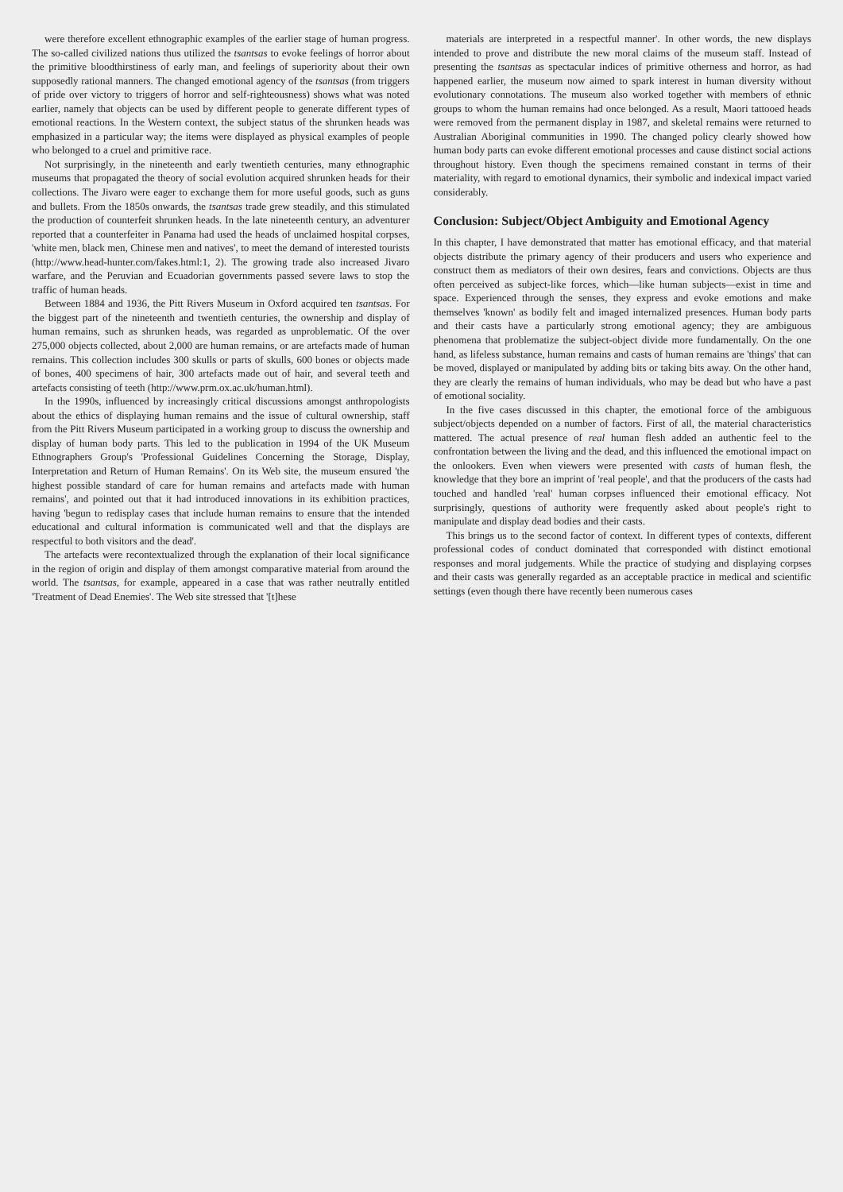were therefore excellent ethnographic examples of the earlier stage of human progress. The so-called civilized nations thus utilized the tsantsas to evoke feelings of horror about the primitive bloodthirstiness of early man, and feelings of superiority about their own supposedly rational manners. The changed emotional agency of the tsantsas (from triggers of pride over victory to triggers of horror and self-righteousness) shows what was noted earlier, namely that objects can be used by different people to generate different types of emotional reactions. In the Western context, the subject status of the shrunken heads was emphasized in a particular way; the items were displayed as physical examples of people who belonged to a cruel and primitive race.
Not surprisingly, in the nineteenth and early twentieth centuries, many ethnographic museums that propagated the theory of social evolution acquired shrunken heads for their collections. The Jivaro were eager to exchange them for more useful goods, such as guns and bullets. From the 1850s onwards, the tsantsas trade grew steadily, and this stimulated the production of counterfeit shrunken heads. In the late nineteenth century, an adventurer reported that a counterfeiter in Panama had used the heads of unclaimed hospital corpses, 'white men, black men, Chinese men and natives', to meet the demand of interested tourists (http://www.head-hunter.com/fakes.html:1, 2). The growing trade also increased Jivaro warfare, and the Peruvian and Ecuadorian governments passed severe laws to stop the traffic of human heads.
Between 1884 and 1936, the Pitt Rivers Museum in Oxford acquired ten tsantsas. For the biggest part of the nineteenth and twentieth centuries, the ownership and display of human remains, such as shrunken heads, was regarded as unproblematic. Of the over 275,000 objects collected, about 2,000 are human remains, or are artefacts made of human remains. This collection includes 300 skulls or parts of skulls, 600 bones or objects made of bones, 400 specimens of hair, 300 artefacts made out of hair, and several teeth and artefacts consisting of teeth (http://www.prm.ox.ac.uk/human.html).
In the 1990s, influenced by increasingly critical discussions amongst anthropologists about the ethics of displaying human remains and the issue of cultural ownership, staff from the Pitt Rivers Museum participated in a working group to discuss the ownership and display of human body parts. This led to the publication in 1994 of the UK Museum Ethnographers Group's 'Professional Guidelines Concerning the Storage, Display, Interpretation and Return of Human Remains'. On its Web site, the museum ensured 'the highest possible standard of care for human remains and artefacts made with human remains', and pointed out that it had introduced innovations in its exhibition practices, having 'begun to redisplay cases that include human remains to ensure that the intended educational and cultural information is communicated well and that the displays are respectful to both visitors and the dead'.
The artefacts were recontextualized through the explanation of their local significance in the region of origin and display of them amongst comparative material from around the world. The tsantsas, for example, appeared in a case that was rather neutrally entitled 'Treatment of Dead Enemies'. The Web site stressed that '[t]hese
materials are interpreted in a respectful manner'. In other words, the new displays intended to prove and distribute the new moral claims of the museum staff. Instead of presenting the tsantsas as spectacular indices of primitive otherness and horror, as had happened earlier, the museum now aimed to spark interest in human diversity without evolutionary connotations. The museum also worked together with members of ethnic groups to whom the human remains had once belonged. As a result, Maori tattooed heads were removed from the permanent display in 1987, and skeletal remains were returned to Australian Aboriginal communities in 1990. The changed policy clearly showed how human body parts can evoke different emotional processes and cause distinct social actions throughout history. Even though the specimens remained constant in terms of their materiality, with regard to emotional dynamics, their symbolic and indexical impact varied considerably.
Conclusion: Subject/Object Ambiguity and Emotional Agency
In this chapter, I have demonstrated that matter has emotional efficacy, and that material objects distribute the primary agency of their producers and users who experience and construct them as mediators of their own desires, fears and convictions. Objects are thus often perceived as subject-like forces, which—like human subjects—exist in time and space. Experienced through the senses, they express and evoke emotions and make themselves 'known' as bodily felt and imaged internalized presences. Human body parts and their casts have a particularly strong emotional agency; they are ambiguous phenomena that problematize the subject-object divide more fundamentally. On the one hand, as lifeless substance, human remains and casts of human remains are 'things' that can be moved, displayed or manipulated by adding bits or taking bits away. On the other hand, they are clearly the remains of human individuals, who may be dead but who have a past of emotional sociality.
In the five cases discussed in this chapter, the emotional force of the ambiguous subject/objects depended on a number of factors. First of all, the material characteristics mattered. The actual presence of real human flesh added an authentic feel to the confrontation between the living and the dead, and this influenced the emotional impact on the onlookers. Even when viewers were presented with casts of human flesh, the knowledge that they bore an imprint of 'real people', and that the producers of the casts had touched and handled 'real' human corpses influenced their emotional efficacy. Not surprisingly, questions of authority were frequently asked about people's right to manipulate and display dead bodies and their casts.
This brings us to the second factor of context. In different types of contexts, different professional codes of conduct dominated that corresponded with distinct emotional responses and moral judgements. While the practice of studying and displaying corpses and their casts was generally regarded as an acceptable practice in medical and scientific settings (even though there have recently been numerous cases